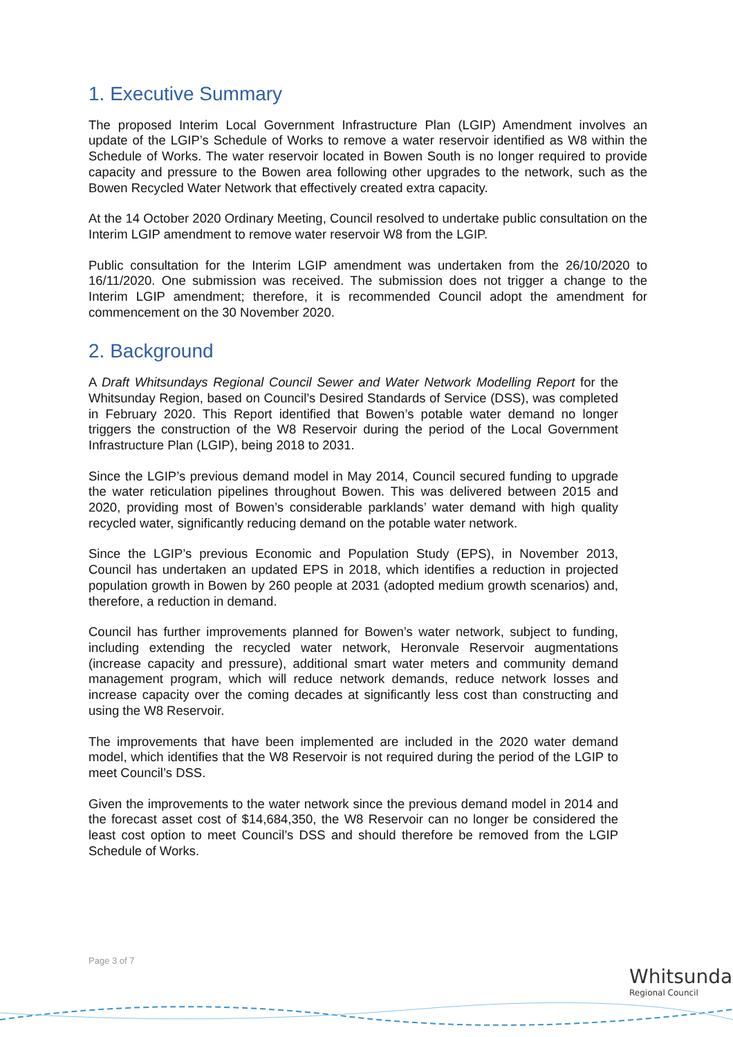1. Executive Summary
The proposed Interim Local Government Infrastructure Plan (LGIP) Amendment involves an update of the LGIP’s Schedule of Works to remove a water reservoir identified as W8 within the Schedule of Works. The water reservoir located in Bowen South is no longer required to provide capacity and pressure to the Bowen area following other upgrades to the network, such as the Bowen Recycled Water Network that effectively created extra capacity.
At the 14 October 2020 Ordinary Meeting, Council resolved to undertake public consultation on the Interim LGIP amendment to remove water reservoir W8 from the LGIP.
Public consultation for the Interim LGIP amendment was undertaken from the 26/10/2020 to 16/11/2020. One submission was received. The submission does not trigger a change to the Interim LGIP amendment; therefore, it is recommended Council adopt the amendment for commencement on the 30 November 2020.
2. Background
A Draft Whitsundays Regional Council Sewer and Water Network Modelling Report for the Whitsunday Region, based on Council’s Desired Standards of Service (DSS), was completed in February 2020. This Report identified that Bowen’s potable water demand no longer triggers the construction of the W8 Reservoir during the period of the Local Government Infrastructure Plan (LGIP), being 2018 to 2031.
Since the LGIP’s previous demand model in May 2014, Council secured funding to upgrade the water reticulation pipelines throughout Bowen. This was delivered between 2015 and 2020, providing most of Bowen’s considerable parklands’ water demand with high quality recycled water, significantly reducing demand on the potable water network.
Since the LGIP’s previous Economic and Population Study (EPS), in November 2013, Council has undertaken an updated EPS in 2018, which identifies a reduction in projected population growth in Bowen by 260 people at 2031 (adopted medium growth scenarios) and, therefore, a reduction in demand.
Council has further improvements planned for Bowen’s water network, subject to funding, including extending the recycled water network, Heronvale Reservoir augmentations (increase capacity and pressure), additional smart water meters and community demand management program, which will reduce network demands, reduce network losses and increase capacity over the coming decades at significantly less cost than constructing and using the W8 Reservoir.
The improvements that have been implemented are included in the 2020 water demand model, which identifies that the W8 Reservoir is not required during the period of the LGIP to meet Council’s DSS.
Given the improvements to the water network since the previous demand model in 2014 and the forecast asset cost of $14,684,350, the W8 Reservoir can no longer be considered the least cost option to meet Council’s DSS and should therefore be removed from the LGIP Schedule of Works.
Page 3 of 7
Whitsunday
Regional Council